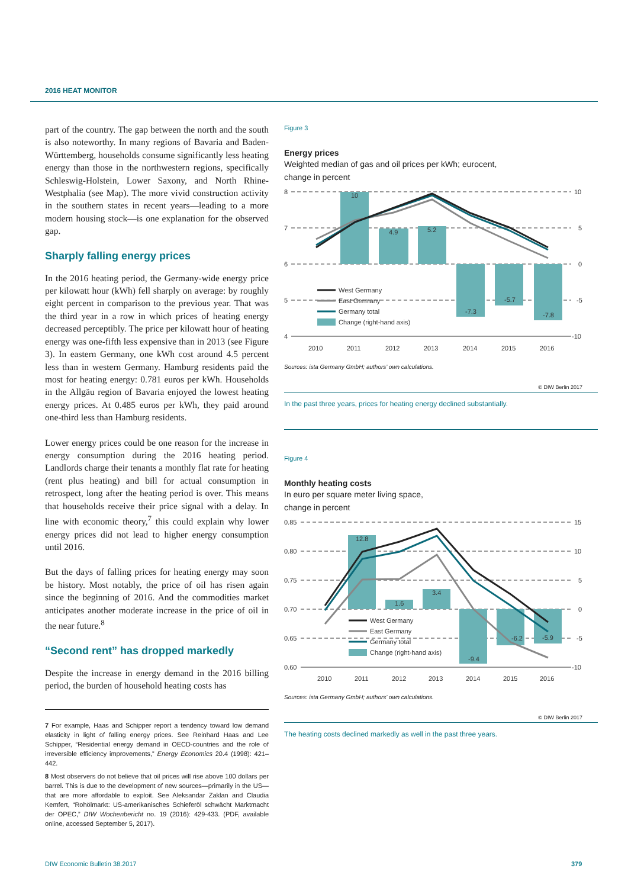2016 HEAT MONITOR
part of the country. The gap between the north and the south is also noteworthy. In many regions of Bavaria and Baden-Württemberg, households consume significantly less heating energy than those in the northwestern regions, specifically Schleswig-Holstein, Lower Saxony, and North Rhine-Westphalia (see Map). The more vivid construction activity in the southern states in recent years—leading to a more modern housing stock—is one explanation for the observed gap.
Sharply falling energy prices
In the 2016 heating period, the Germany-wide energy price per kilowatt hour (kWh) fell sharply on average: by roughly eight percent in comparison to the previous year. That was the third year in a row in which prices of heating energy decreased perceptibly. The price per kilowatt hour of heating energy was one-fifth less expensive than in 2013 (see Figure 3). In eastern Germany, one kWh cost around 4.5 percent less than in western Germany. Hamburg residents paid the most for heating energy: 0.781 euros per kWh. Households in the Allgäu region of Bavaria enjoyed the lowest heating energy prices. At 0.485 euros per kWh, they paid around one-third less than Hamburg residents.
Lower energy prices could be one reason for the increase in energy consumption during the 2016 heating period. Landlords charge their tenants a monthly flat rate for heating (rent plus heating) and bill for actual consumption in retrospect, long after the heating period is over. This means that households receive their price signal with a delay. In line with economic theory,<sup>7</sup> this could explain why lower energy prices did not lead to higher energy consumption until 2016.
But the days of falling prices for heating energy may soon be history. Most notably, the price of oil has risen again since the beginning of 2016. And the commodities market anticipates another moderate increase in the price of oil in the near future.<sup>8</sup>
“Second rent” has dropped markedly
Despite the increase in energy demand in the 2016 billing period, the burden of household heating costs has
7 For example, Haas and Schipper report a tendency toward low demand elasticity in light of falling energy prices. See Reinhard Haas and Lee Schipper, “Residential energy demand in OECD-countries and the role of irreversible efficiency improvements,” Energy Economics 20.4 (1998): 421–442.
8 Most observers do not believe that oil prices will rise above 100 dollars per barrel. This is due to the development of new sources—primarily in the US—that are more affordable to exploit. See Aleksandar Zaklan and Claudia Kemfert, “Rohölmarkt: US-amerikanisches Schieferöl schwächt Marktmacht der OPEC,” DIW Wochenbericht no. 19 (2016): 429-433. (PDF, available online, accessed September 5, 2017).
Figure 3
Energy prices
Weighted median of gas and oil prices per kWh; eurocent,
change in percent
10
4.9
5.2
-7.3
-5.7
-7.8
8
7
6
5
4
10
5
0
-5
-10
2010
2011
2012
2013
2014
2015
2016
West Germany
East Germany
Germany total
Change (right-hand axis)
Sources: ista Germany GmbH; authors’ own calculations.
© DIW Berlin 2017
In the past three years, prices for heating energy declined substantially.
Figure 4
Monthly heating costs
In euro per square meter living space,
change in percent
12.8
1.6
3.4
-9.4
-6.2
-5.9
0.85
0.80
0.75
0.70
0.65
0.60
15
10
5
0
-5
-10
2010
2011
2012
2013
2014
2015
2016
West Germany
East Germany
Germany total
Change (right-hand axis)
Sources: ista Germany GmbH; authors’ own calculations.
© DIW Berlin 2017
The heating costs declined markedly as well in the past three years.
DIW Economic Bulletin 38.2017 379